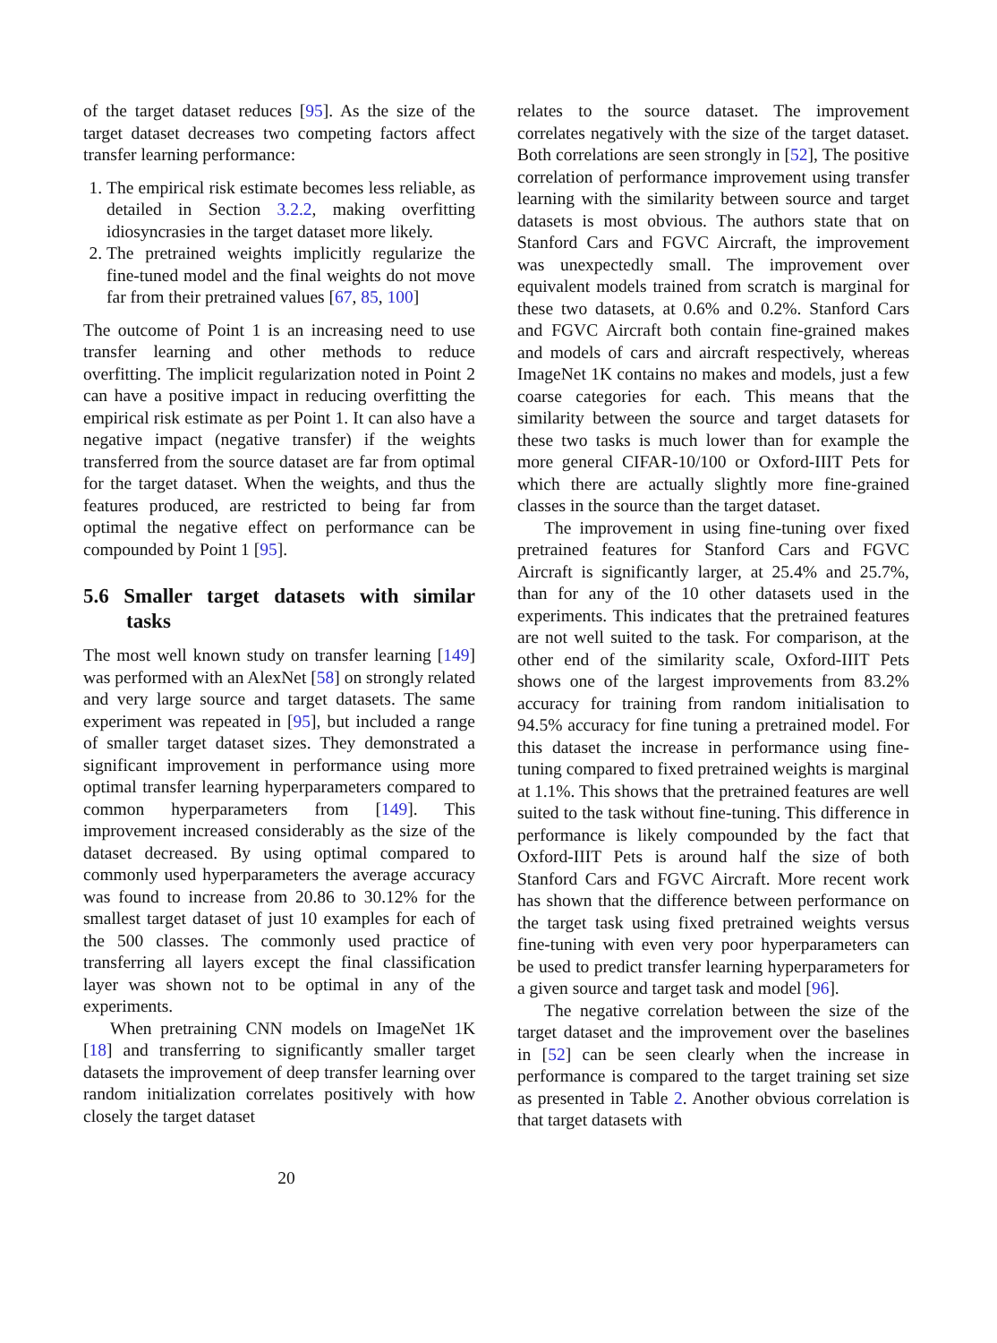of the target dataset reduces [95]. As the size of the target dataset decreases two competing factors affect transfer learning performance:
1. The empirical risk estimate becomes less reliable, as detailed in Section 3.2.2, making overfitting idiosyncrasies in the target dataset more likely.
2. The pretrained weights implicitly regularize the fine-tuned model and the final weights do not move far from their pretrained values [67, 85, 100]
The outcome of Point 1 is an increasing need to use transfer learning and other methods to reduce overfitting. The implicit regularization noted in Point 2 can have a positive impact in reducing overfitting the empirical risk estimate as per Point 1. It can also have a negative impact (negative transfer) if the weights transferred from the source dataset are far from optimal for the target dataset. When the weights, and thus the features produced, are restricted to being far from optimal the negative effect on performance can be compounded by Point 1 [95].
5.6 Smaller target datasets with similar tasks
The most well known study on transfer learning [149] was performed with an AlexNet [58] on strongly related and very large source and target datasets. The same experiment was repeated in [95], but included a range of smaller target dataset sizes. They demonstrated a significant improvement in performance using more optimal transfer learning hyperparameters compared to common hyperparameters from [149]. This improvement increased considerably as the size of the dataset decreased. By using optimal compared to commonly used hyperparameters the average accuracy was found to increase from 20.86 to 30.12% for the smallest target dataset of just 10 examples for each of the 500 classes. The commonly used practice of transferring all layers except the final classification layer was shown not to be optimal in any of the experiments.
When pretraining CNN models on ImageNet 1K [18] and transferring to significantly smaller target datasets the improvement of deep transfer learning over random initialization correlates positively with how closely the target dataset
relates to the source dataset. The improvement correlates negatively with the size of the target dataset. Both correlations are seen strongly in [52], The positive correlation of performance improvement using transfer learning with the similarity between source and target datasets is most obvious. The authors state that on Stanford Cars and FGVC Aircraft, the improvement was unexpectedly small. The improvement over equivalent models trained from scratch is marginal for these two datasets, at 0.6% and 0.2%. Stanford Cars and FGVC Aircraft both contain fine-grained makes and models of cars and aircraft respectively, whereas ImageNet 1K contains no makes and models, just a few coarse categories for each. This means that the similarity between the source and target datasets for these two tasks is much lower than for example the more general CIFAR-10/100 or Oxford-IIIT Pets for which there are actually slightly more fine-grained classes in the source than the target dataset.
The improvement in using fine-tuning over fixed pretrained features for Stanford Cars and FGVC Aircraft is significantly larger, at 25.4% and 25.7%, than for any of the 10 other datasets used in the experiments. This indicates that the pretrained features are not well suited to the task. For comparison, at the other end of the similarity scale, Oxford-IIIT Pets shows one of the largest improvements from 83.2% accuracy for training from random initialisation to 94.5% accuracy for fine tuning a pretrained model. For this dataset the increase in performance using fine-tuning compared to fixed pretrained weights is marginal at 1.1%. This shows that the pretrained features are well suited to the task without fine-tuning. This difference in performance is likely compounded by the fact that Oxford-IIIT Pets is around half the size of both Stanford Cars and FGVC Aircraft. More recent work has shown that the difference between performance on the target task using fixed pretrained weights versus fine-tuning with even very poor hyperparameters can be used to predict transfer learning hyperparameters for a given source and target task and model [96].
The negative correlation between the size of the target dataset and the improvement over the baselines in [52] can be seen clearly when the increase in performance is compared to the target training set size as presented in Table 2. Another obvious correlation is that target datasets with
20